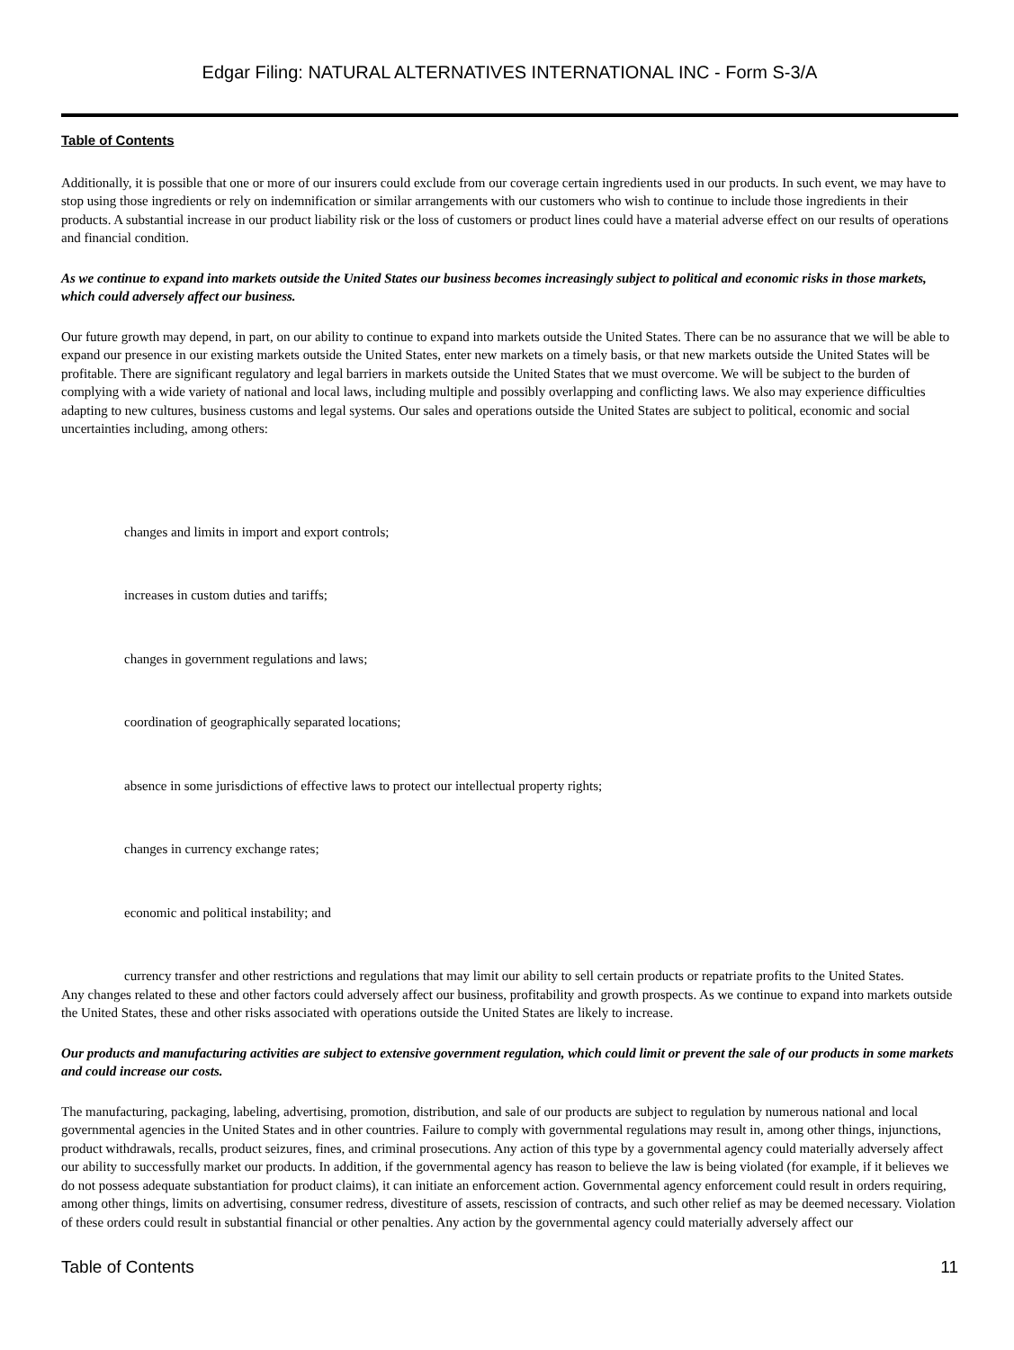Edgar Filing: NATURAL ALTERNATIVES INTERNATIONAL INC - Form S-3/A
Table of Contents
Additionally, it is possible that one or more of our insurers could exclude from our coverage certain ingredients used in our products. In such event, we may have to stop using those ingredients or rely on indemnification or similar arrangements with our customers who wish to continue to include those ingredients in their products. A substantial increase in our product liability risk or the loss of customers or product lines could have a material adverse effect on our results of operations and financial condition.
As we continue to expand into markets outside the United States our business becomes increasingly subject to political and economic risks in those markets, which could adversely affect our business.
Our future growth may depend, in part, on our ability to continue to expand into markets outside the United States. There can be no assurance that we will be able to expand our presence in our existing markets outside the United States, enter new markets on a timely basis, or that new markets outside the United States will be profitable. There are significant regulatory and legal barriers in markets outside the United States that we must overcome. We will be subject to the burden of complying with a wide variety of national and local laws, including multiple and possibly overlapping and conflicting laws. We also may experience difficulties adapting to new cultures, business customs and legal systems. Our sales and operations outside the United States are subject to political, economic and social uncertainties including, among others:
changes and limits in import and export controls;
increases in custom duties and tariffs;
changes in government regulations and laws;
coordination of geographically separated locations;
absence in some jurisdictions of effective laws to protect our intellectual property rights;
changes in currency exchange rates;
economic and political instability; and
currency transfer and other restrictions and regulations that may limit our ability to sell certain products or repatriate profits to the United States.
Any changes related to these and other factors could adversely affect our business, profitability and growth prospects. As we continue to expand into markets outside the United States, these and other risks associated with operations outside the United States are likely to increase.
Our products and manufacturing activities are subject to extensive government regulation, which could limit or prevent the sale of our products in some markets and could increase our costs.
The manufacturing, packaging, labeling, advertising, promotion, distribution, and sale of our products are subject to regulation by numerous national and local governmental agencies in the United States and in other countries. Failure to comply with governmental regulations may result in, among other things, injunctions, product withdrawals, recalls, product seizures, fines, and criminal prosecutions. Any action of this type by a governmental agency could materially adversely affect our ability to successfully market our products. In addition, if the governmental agency has reason to believe the law is being violated (for example, if it believes we do not possess adequate substantiation for product claims), it can initiate an enforcement action. Governmental agency enforcement could result in orders requiring, among other things, limits on advertising, consumer redress, divestiture of assets, rescission of contracts, and such other relief as may be deemed necessary. Violation of these orders could result in substantial financial or other penalties. Any action by the governmental agency could materially adversely affect our
Table of Contents 11